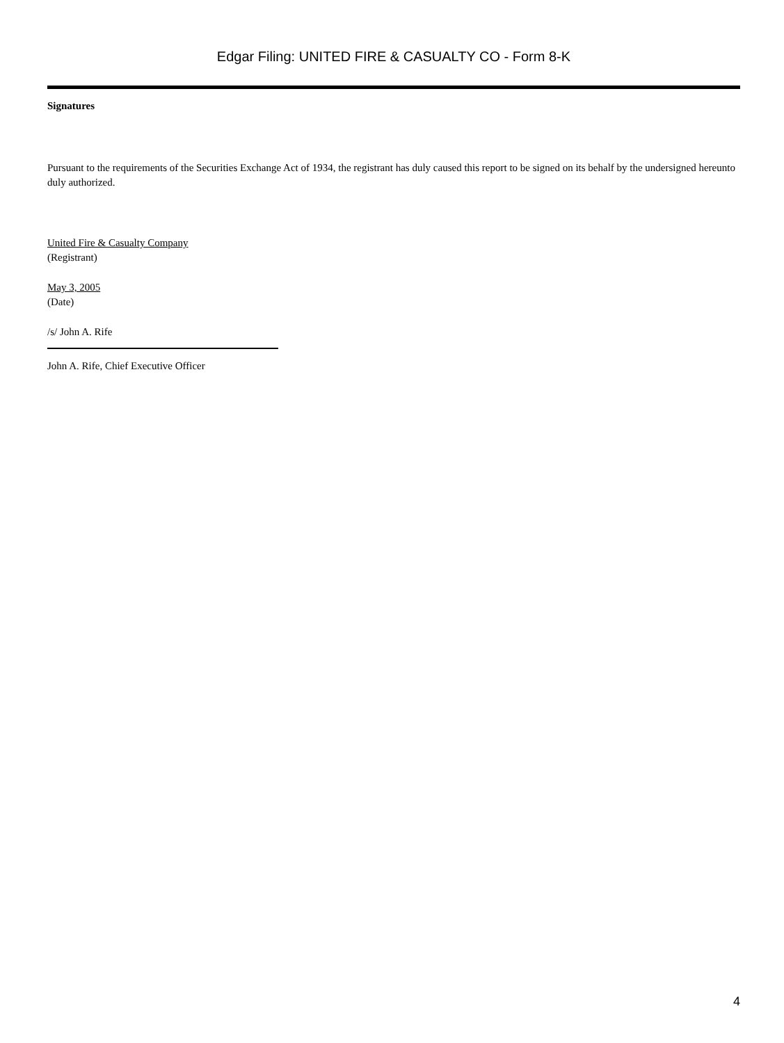Edgar Filing: UNITED FIRE & CASUALTY CO - Form 8-K
Signatures
Pursuant to the requirements of the Securities Exchange Act of 1934, the registrant has duly caused this report to be signed on its behalf by the undersigned hereunto duly authorized.
United Fire & Casualty Company
(Registrant)
May 3, 2005
(Date)
/s/ John A. Rife
John A. Rife, Chief Executive Officer
4